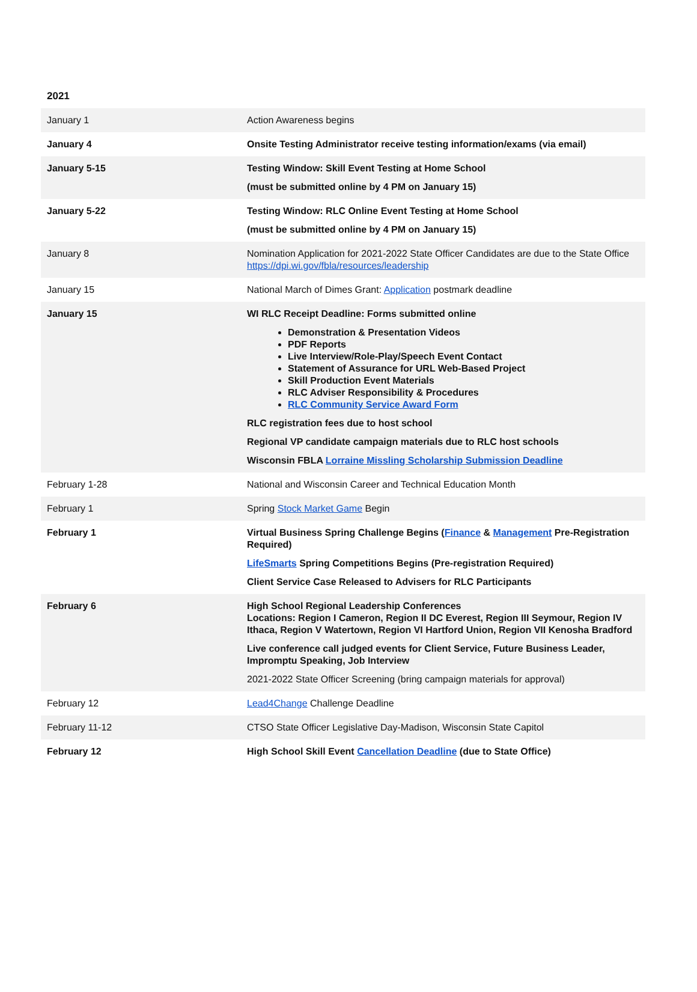2021
| January 1 | Action Awareness begins |
| January 4 | Onsite Testing Administrator receive testing information/exams (via email) |
| January 5-15 | Testing Window: Skill Event Testing at Home School (must be submitted online by 4 PM on January 15) |
| January 5-22 | Testing Window: RLC Online Event Testing at Home School (must be submitted online by 4 PM on January 15) |
| January 8 | Nomination Application for 2021-2022 State Officer Candidates are due to the State Office https://dpi.wi.gov/fbla/resources/leadership |
| January 15 | National March of Dimes Grant: Application postmark deadline |
| January 15 | WI RLC Receipt Deadline: Forms submitted online Demonstration & Presentation Videos PDF Reports Live Interview/Role-Play/Speech Event Contact Statement of Assurance for URL Web-Based Project Skill Production Event Materials RLC Adviser Responsibility & Procedures RLC Community Service Award Form RLC registration fees due to host school Regional VP candidate campaign materials due to RLC host schools Wisconsin FBLA Lorraine Missling Scholarship Submission Deadline |
| February 1-28 | National and Wisconsin Career and Technical Education Month |
| February 1 | Spring Stock Market Game Begin |
| February 1 | Virtual Business Spring Challenge Begins ( Finance & Management Pre-Registration Required) LifeSmarts Spring Competitions Begins (Pre-registration Required) Client Service Case Released to Advisers for RLC Participants |
| February 6 | High School Regional Leadership Conferences Locations: Region I Cameron, Region II DC Everest, Region III Seymour, Region IV Ithaca, Region V Watertown, Region VI Hartford Union, Region VII Kenosha Bradford Live conference call judged events for Client Service, Future Business Leader, Impromptu Speaking, Job Interview 2021-2022 State Officer Screening (bring campaign materials for approval) |
| February 12 | Lead4Change Challenge Deadline |
| February 11-12 | CTSO State Officer Legislative Day-Madison, Wisconsin State Capitol |
| February 12 | High School Skill Event Cancellation Deadline (due to State Office) |